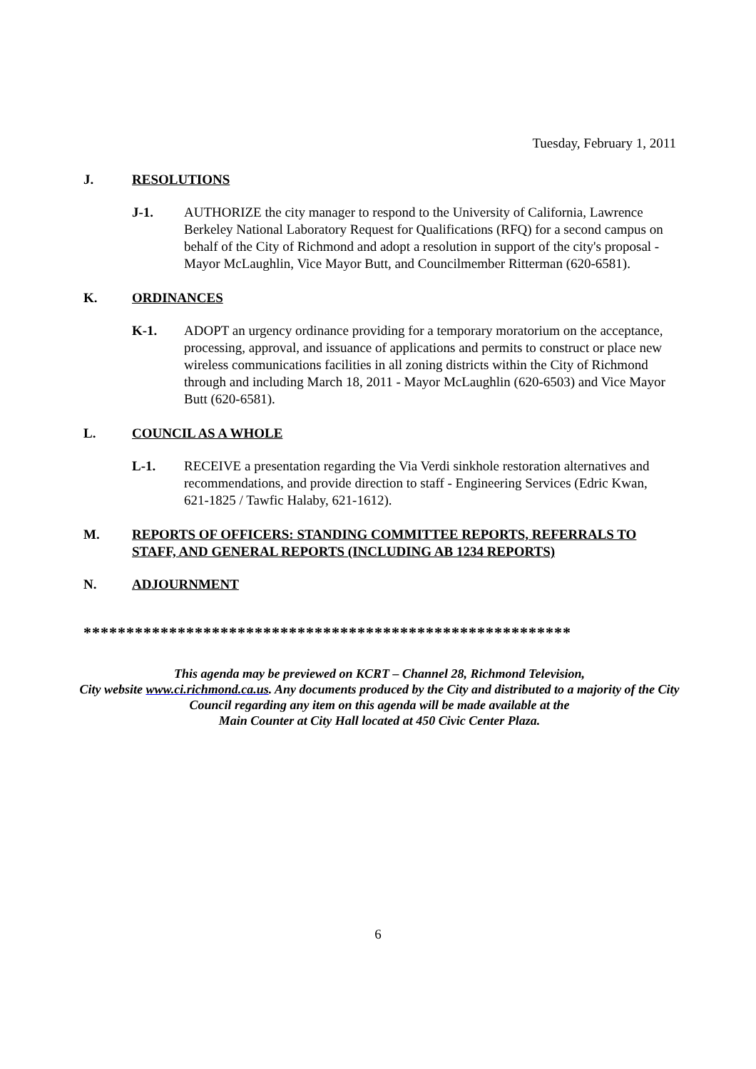Tuesday, February 1, 2011
J. RESOLUTIONS
J-1. AUTHORIZE the city manager to respond to the University of California, Lawrence Berkeley National Laboratory Request for Qualifications (RFQ) for a second campus on behalf of the City of Richmond and adopt a resolution in support of the city's proposal - Mayor McLaughlin, Vice Mayor Butt, and Councilmember Ritterman (620-6581).
K. ORDINANCES
K-1. ADOPT an urgency ordinance providing for a temporary moratorium on the acceptance, processing, approval, and issuance of applications and permits to construct or place new wireless communications facilities in all zoning districts within the City of Richmond through and including March 18, 2011 - Mayor McLaughlin (620-6503) and Vice Mayor Butt (620-6581).
L. COUNCIL AS A WHOLE
L-1. RECEIVE a presentation regarding the Via Verdi sinkhole restoration alternatives and recommendations, and provide direction to staff - Engineering Services (Edric Kwan, 621-1825 / Tawfic Halaby, 621-1612).
M. REPORTS OF OFFICERS: STANDING COMMITTEE REPORTS, REFERRALS TO STAFF, AND GENERAL REPORTS (INCLUDING AB 1234 REPORTS)
N. ADJOURNMENT
*********************************************************
This agenda may be previewed on KCRT – Channel 28, Richmond Television,
City website www.ci.richmond.ca.us. Any documents produced by the City and distributed to a majority of the City Council regarding any item on this agenda will be made available at the
Main Counter at City Hall located at 450 Civic Center Plaza.
6